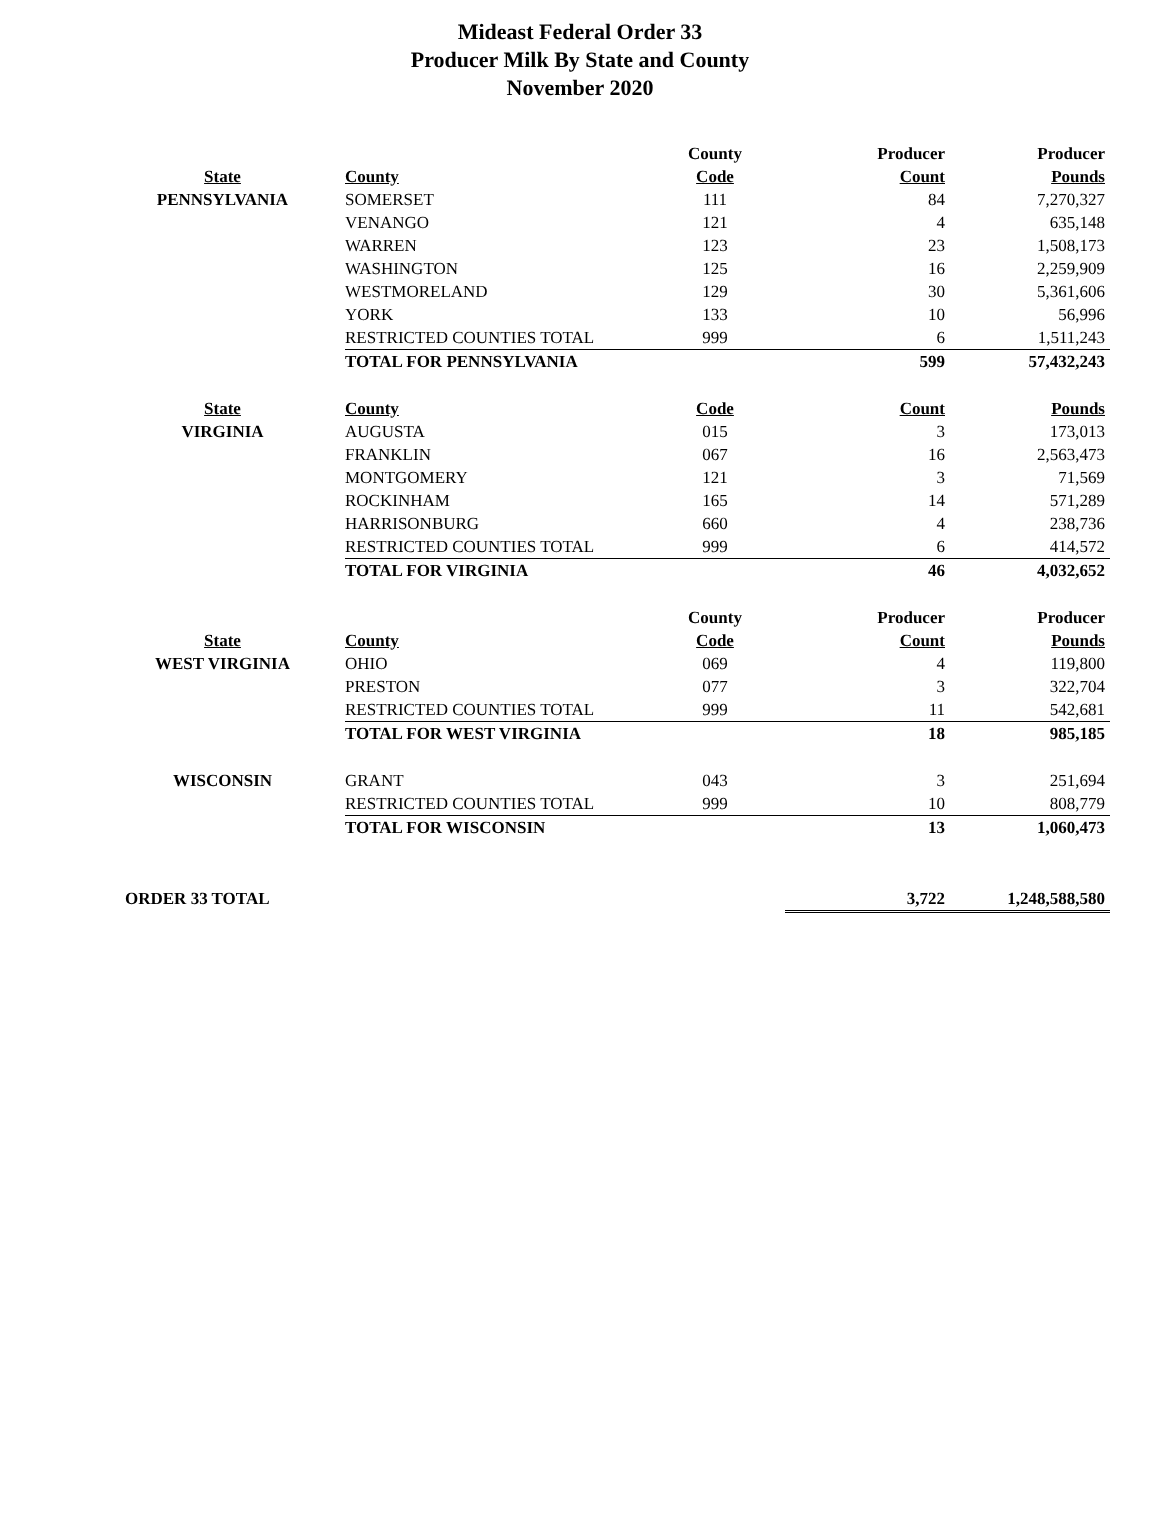Mideast Federal Order 33
Producer Milk By State and County
November 2020
| | | County | Producer | Producer |
| State | County | Code | Count | Pounds |
| PENNSYLVANIA | SOMERSET | 111 | 84 | 7,270,327 |
| | VENANGO | 121 | 4 | 635,148 |
| | WARREN | 123 | 23 | 1,508,173 |
| | WASHINGTON | 125 | 16 | 2,259,909 |
| | WESTMORELAND | 129 | 30 | 5,361,606 |
| | YORK | 133 | 10 | 56,996 |
| | RESTRICTED COUNTIES TOTAL | 999 | 6 | 1,511,243 |
| | TOTAL FOR PENNSYLVANIA | | 599 | 57,432,243 |
| State | County | Code | Count | Pounds |
| VIRGINIA | AUGUSTA | 015 | 3 | 173,013 |
| | FRANKLIN | 067 | 16 | 2,563,473 |
| | MONTGOMERY | 121 | 3 | 71,569 |
| | ROCKINHAM | 165 | 14 | 571,289 |
| | HARRISONBURG | 660 | 4 | 238,736 |
| | RESTRICTED COUNTIES TOTAL | 999 | 6 | 414,572 |
| | TOTAL FOR VIRGINIA | | 46 | 4,032,652 |
| | | County | Producer | Producer |
| State | County | Code | Count | Pounds |
| WEST VIRGINIA | OHIO | 069 | 4 | 119,800 |
| | PRESTON | 077 | 3 | 322,704 |
| | RESTRICTED COUNTIES TOTAL | 999 | 11 | 542,681 |
| | TOTAL FOR WEST VIRGINIA | | 18 | 985,185 |
| WISCONSIN | GRANT | 043 | 3 | 251,694 |
| | RESTRICTED COUNTIES TOTAL | 999 | 10 | 808,779 |
| | TOTAL FOR WISCONSIN | | 13 | 1,060,473 |
| ORDER 33 TOTAL | | | 3,722 | 1,248,588,580 |